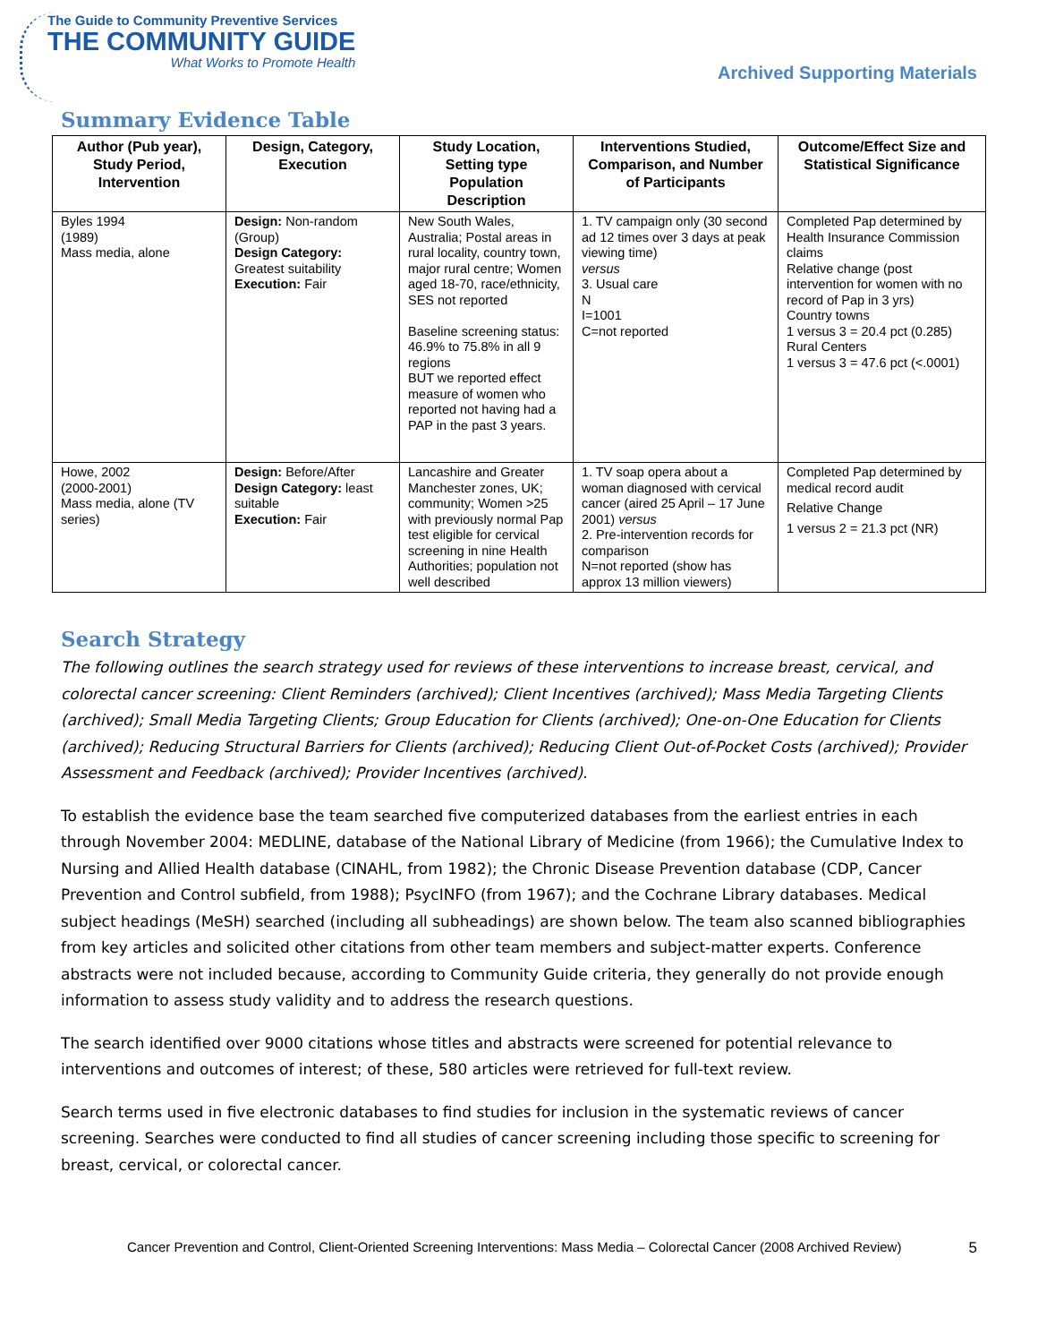The Guide to Community Preventive Services
THE COMMUNITY GUIDE
What Works to Promote Health
Archived Supporting Materials
Summary Evidence Table
| Author (Pub year), Study Period, Intervention | Design, Category, Execution | Study Location, Setting type Population Description | Interventions Studied, Comparison, and Number of Participants | Outcome/Effect Size and Statistical Significance |
| --- | --- | --- | --- | --- |
| Byles 1994 (1989) Mass media, alone | Design: Non-random (Group) Design Category: Greatest suitability Execution: Fair | New South Wales, Australia; Postal areas in rural locality, country town, major rural centre; Women aged 18-70, race/ethnicity, SES not reported Baseline screening status: 46.9% to 75.8% in all 9 regions BUT we reported effect measure of women who reported not having had a PAP in the past 3 years. | 1. TV campaign only (30 second ad 12 times over 3 days at peak viewing time) versus 3. Usual care N I=1001 C=not reported | Completed Pap determined by Health Insurance Commission claims Relative change (post intervention for women with no record of Pap in 3 yrs) Country towns 1 versus 3 = 20.4 pct (0.285) Rural Centers 1 versus 3 = 47.6 pct (<.0001) |
| Howe, 2002 (2000-2001) Mass media, alone (TV series) | Design: Before/After Design Category: least suitable Execution: Fair | Lancashire and Greater Manchester zones, UK; community; Women >25 with previously normal Pap test eligible for cervical screening in nine Health Authorities; population not well described | 1. TV soap opera about a woman diagnosed with cervical cancer (aired 25 April – 17 June 2001) versus 2. Pre-intervention records for comparison N=not reported (show has approx 13 million viewers) | Completed Pap determined by medical record audit Relative Change 1 versus 2 = 21.3 pct (NR) |
Search Strategy
The following outlines the search strategy used for reviews of these interventions to increase breast, cervical, and colorectal cancer screening: Client Reminders (archived); Client Incentives (archived); Mass Media Targeting Clients (archived); Small Media Targeting Clients; Group Education for Clients (archived); One-on-One Education for Clients (archived); Reducing Structural Barriers for Clients (archived); Reducing Client Out-of-Pocket Costs (archived); Provider Assessment and Feedback (archived); Provider Incentives (archived).
To establish the evidence base the team searched five computerized databases from the earliest entries in each through November 2004: MEDLINE, database of the National Library of Medicine (from 1966); the Cumulative Index to Nursing and Allied Health database (CINAHL, from 1982); the Chronic Disease Prevention database (CDP, Cancer Prevention and Control subfield, from 1988); PsycINFO (from 1967); and the Cochrane Library databases. Medical subject headings (MeSH) searched (including all subheadings) are shown below. The team also scanned bibliographies from key articles and solicited other citations from other team members and subject-matter experts. Conference abstracts were not included because, according to Community Guide criteria, they generally do not provide enough information to assess study validity and to address the research questions.
The search identified over 9000 citations whose titles and abstracts were screened for potential relevance to interventions and outcomes of interest; of these, 580 articles were retrieved for full-text review.
Search terms used in five electronic databases to find studies for inclusion in the systematic reviews of cancer screening. Searches were conducted to find all studies of cancer screening including those specific to screening for breast, cervical, or colorectal cancer.
Cancer Prevention and Control, Client-Oriented Screening Interventions: Mass Media – Colorectal Cancer (2008 Archived Review) 5